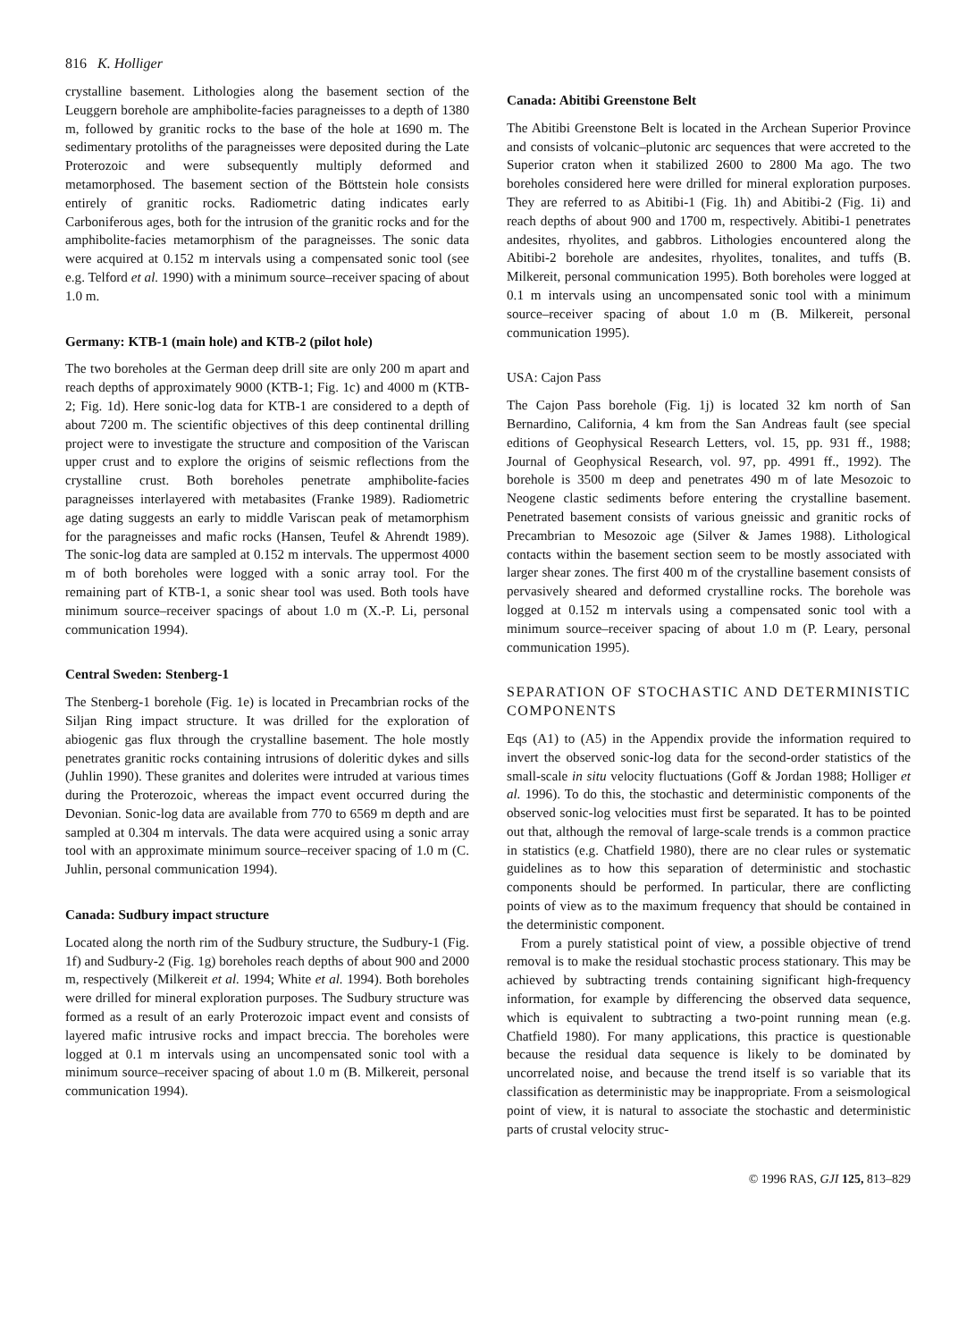816 K. Holliger
crystalline basement. Lithologies along the basement section of the Leuggern borehole are amphibolite-facies paragneisses to a depth of 1380 m, followed by granitic rocks to the base of the hole at 1690 m. The sedimentary protoliths of the paragneisses were deposited during the Late Proterozoic and were subsequently multiply deformed and metamorphosed. The basement section of the Böttstein hole consists entirely of granitic rocks. Radiometric dating indicates early Carboniferous ages, both for the intrusion of the granitic rocks and for the amphibolite-facies metamorphism of the paragneisses. The sonic data were acquired at 0.152 m intervals using a compensated sonic tool (see e.g. Telford et al. 1990) with a minimum source–receiver spacing of about 1.0 m.
Germany: KTB-1 (main hole) and KTB-2 (pilot hole)
The two boreholes at the German deep drill site are only 200 m apart and reach depths of approximately 9000 (KTB-1; Fig. 1c) and 4000 m (KTB-2; Fig. 1d). Here sonic-log data for KTB-1 are considered to a depth of about 7200 m. The scientific objectives of this deep continental drilling project were to investigate the structure and composition of the Variscan upper crust and to explore the origins of seismic reflections from the crystalline crust. Both boreholes penetrate amphibolite-facies paragneisses interlayered with metabasites (Franke 1989). Radiometric age dating suggests an early to middle Variscan peak of metamorphism for the paragneisses and mafic rocks (Hansen, Teufel & Ahrendt 1989). The sonic-log data are sampled at 0.152 m intervals. The uppermost 4000 m of both boreholes were logged with a sonic array tool. For the remaining part of KTB-1, a sonic shear tool was used. Both tools have minimum source–receiver spacings of about 1.0 m (X.-P. Li, personal communication 1994).
Central Sweden: Stenberg-1
The Stenberg-1 borehole (Fig. 1e) is located in Precambrian rocks of the Siljan Ring impact structure. It was drilled for the exploration of abiogenic gas flux through the crystalline basement. The hole mostly penetrates granitic rocks containing intrusions of doleritic dykes and sills (Juhlin 1990). These granites and dolerites were intruded at various times during the Proterozoic, whereas the impact event occurred during the Devonian. Sonic-log data are available from 770 to 6569 m depth and are sampled at 0.304 m intervals. The data were acquired using a sonic array tool with an approximate minimum source–receiver spacing of 1.0 m (C. Juhlin, personal communication 1994).
Canada: Sudbury impact structure
Located along the north rim of the Sudbury structure, the Sudbury-1 (Fig. 1f) and Sudbury-2 (Fig. 1g) boreholes reach depths of about 900 and 2000 m, respectively (Milkereit et al. 1994; White et al. 1994). Both boreholes were drilled for mineral exploration purposes. The Sudbury structure was formed as a result of an early Proterozoic impact event and consists of layered mafic intrusive rocks and impact breccia. The boreholes were logged at 0.1 m intervals using an uncompensated sonic tool with a minimum source–receiver spacing of about 1.0 m (B. Milkereit, personal communication 1994).
Canada: Abitibi Greenstone Belt
The Abitibi Greenstone Belt is located in the Archean Superior Province and consists of volcanic–plutonic arc sequences that were accreted to the Superior craton when it stabilized 2600 to 2800 Ma ago. The two boreholes considered here were drilled for mineral exploration purposes. They are referred to as Abitibi-1 (Fig. 1h) and Abitibi-2 (Fig. 1i) and reach depths of about 900 and 1700 m, respectively. Abitibi-1 penetrates andesites, rhyolites, and gabbros. Lithologies encountered along the Abitibi-2 borehole are andesites, rhyolites, tonalites, and tuffs (B. Milkereit, personal communication 1995). Both boreholes were logged at 0.1 m intervals using an uncompensated sonic tool with a minimum source–receiver spacing of about 1.0 m (B. Milkereit, personal communication 1995).
USA: Cajon Pass
The Cajon Pass borehole (Fig. 1j) is located 32 km north of San Bernardino, California, 4 km from the San Andreas fault (see special editions of Geophysical Research Letters, vol. 15, pp. 931 ff., 1988; Journal of Geophysical Research, vol. 97, pp. 4991 ff., 1992). The borehole is 3500 m deep and penetrates 490 m of late Mesozoic to Neogene clastic sediments before entering the crystalline basement. Penetrated basement consists of various gneissic and granitic rocks of Precambrian to Mesozoic age (Silver & James 1988). Lithological contacts within the basement section seem to be mostly associated with larger shear zones. The first 400 m of the crystalline basement consists of pervasively sheared and deformed crystalline rocks. The borehole was logged at 0.152 m intervals using a compensated sonic tool with a minimum source–receiver spacing of about 1.0 m (P. Leary, personal communication 1995).
SEPARATION OF STOCHASTIC AND DETERMINISTIC COMPONENTS
Eqs (A1) to (A5) in the Appendix provide the information required to invert the observed sonic-log data for the second-order statistics of the small-scale in situ velocity fluctuations (Goff & Jordan 1988; Holliger et al. 1996). To do this, the stochastic and deterministic components of the observed sonic-log velocities must first be separated. It has to be pointed out that, although the removal of large-scale trends is a common practice in statistics (e.g. Chatfield 1980), there are no clear rules or systematic guidelines as to how this separation of deterministic and stochastic components should be performed. In particular, there are conflicting points of view as to the maximum frequency that should be contained in the deterministic component.
From a purely statistical point of view, a possible objective of trend removal is to make the residual stochastic process stationary. This may be achieved by subtracting trends containing significant high-frequency information, for example by differencing the observed data sequence, which is equivalent to subtracting a two-point running mean (e.g. Chatfield 1980). For many applications, this practice is questionable because the residual data sequence is likely to be dominated by uncorrelated noise, and because the trend itself is so variable that its classification as deterministic may be inappropriate. From a seismological point of view, it is natural to associate the stochastic and deterministic parts of crustal velocity struc-
© 1996 RAS, GJI 125, 813–829